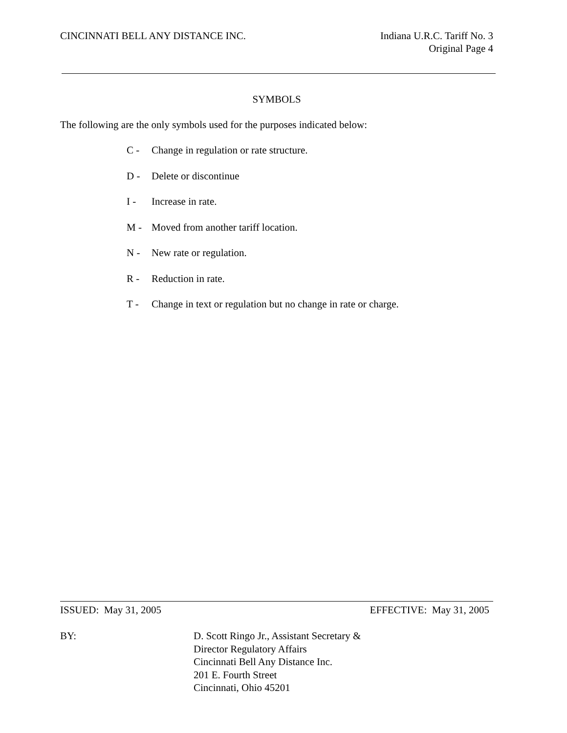CINCINNATI BELL ANY DISTANCE INC.
Indiana U.R.C. Tariff No. 3
Original Page 4
SYMBOLS
The following are the only symbols used for the purposes indicated below:
C - Change in regulation or rate structure.
D - Delete or discontinue
I - Increase in rate.
M - Moved from another tariff location.
N - New rate or regulation.
R - Reduction in rate.
T - Change in text or regulation but no change in rate or charge.
ISSUED: May 31, 2005 EFFECTIVE: May 31, 2005
BY: D. Scott Ringo Jr., Assistant Secretary &
Director Regulatory Affairs
Cincinnati Bell Any Distance Inc.
201 E. Fourth Street
Cincinnati, Ohio 45201